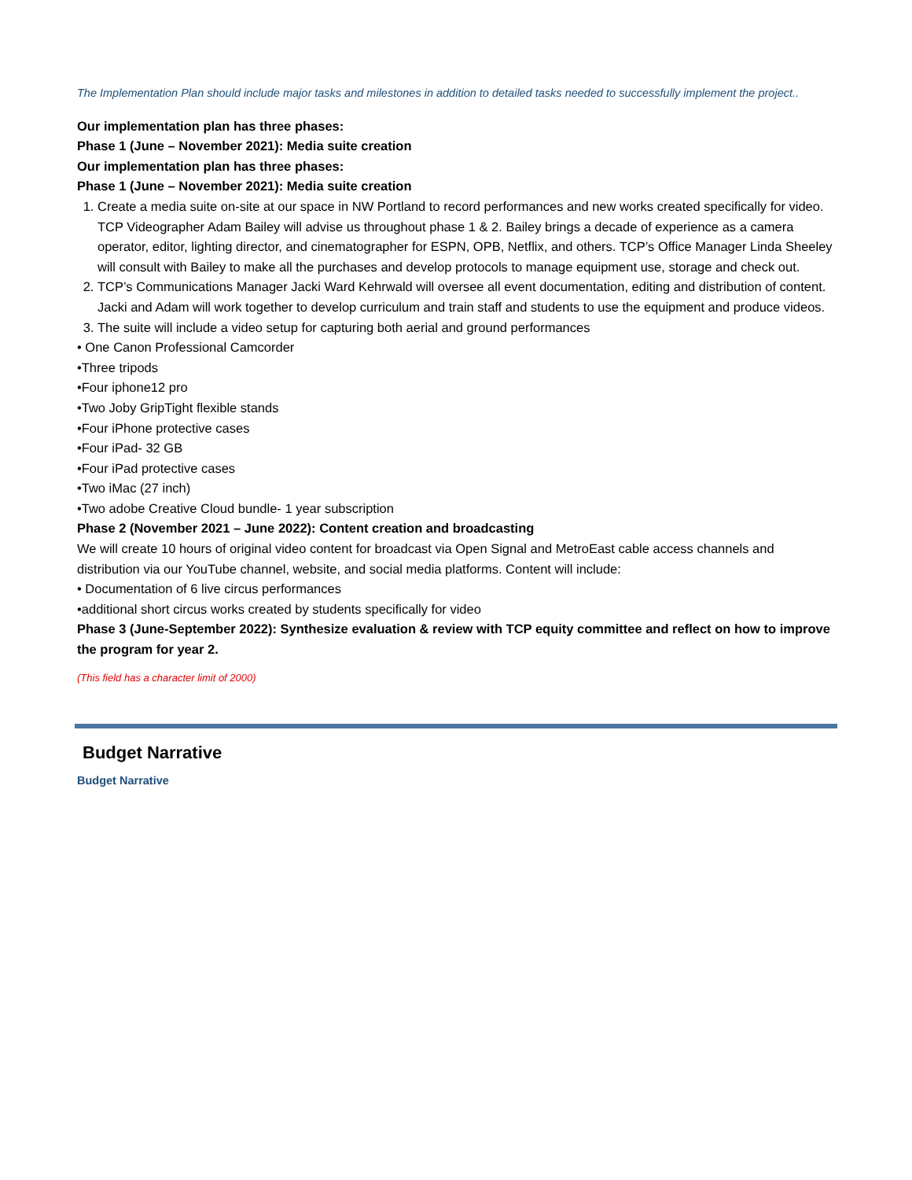The Implementation Plan should include major tasks and milestones in addition to detailed tasks needed to successfully implement the project..
Our implementation plan has three phases:
Phase 1 (June – November 2021): Media suite creation
Our implementation plan has three phases:
Phase 1 (June – November 2021): Media suite creation
1. Create a media suite on-site at our space in NW Portland to record performances and new works created specifically for video. TCP Videographer Adam Bailey will advise us throughout phase 1 & 2. Bailey brings a decade of experience as a camera operator, editor, lighting director, and cinematographer for ESPN, OPB, Netflix, and others. TCP’s Office Manager Linda Sheeley will consult with Bailey to make all the purchases and develop protocols to manage equipment use, storage and check out.
2. TCP’s Communications Manager Jacki Ward Kehrwald will oversee all event documentation, editing and distribution of content. Jacki and Adam will work together to develop curriculum and train staff and students to use the equipment and produce videos.
3. The suite will include a video setup for capturing both aerial and ground performances
• One Canon Professional Camcorder
•Three tripods
•Four iphone12 pro
•Two Joby GripTight flexible stands
•Four iPhone protective cases
•Four iPad- 32 GB
•Four iPad protective cases
•Two iMac (27 inch)
•Two adobe Creative Cloud bundle- 1 year subscription
Phase 2 (November 2021 – June 2022): Content creation and broadcasting
We will create 10 hours of original video content for broadcast via Open Signal and MetroEast cable access channels and distribution via our YouTube channel, website, and social media platforms. Content will include:
• Documentation of 6 live circus performances
•additional short circus works created by students specifically for video
Phase 3 (June-September 2022): Synthesize evaluation & review with TCP equity committee and reflect on how to improve the program for year 2.
(This field has a character limit of 2000)
Budget Narrative
Budget Narrative